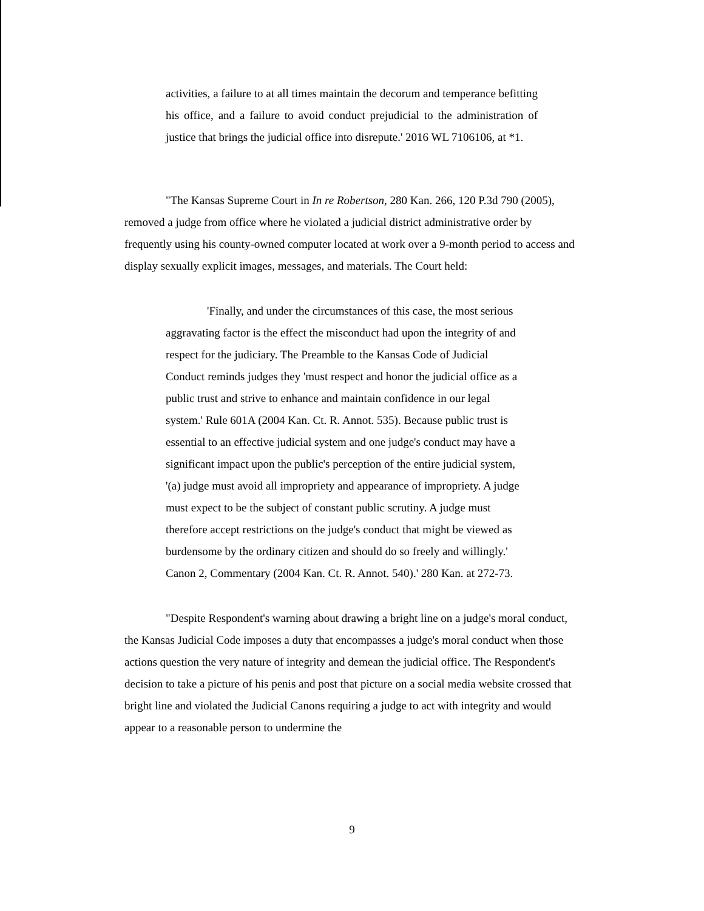activities, a failure to at all times maintain the decorum and temperance befitting his office, and a failure to avoid conduct prejudicial to the administration of justice that brings the judicial office into disrepute.' 2016 WL 7106106, at *1.
"The Kansas Supreme Court in In re Robertson, 280 Kan. 266, 120 P.3d 790 (2005), removed a judge from office where he violated a judicial district administrative order by frequently using his county-owned computer located at work over a 9-month period to access and display sexually explicit images, messages, and materials. The Court held:
'Finally, and under the circumstances of this case, the most serious aggravating factor is the effect the misconduct had upon the integrity of and respect for the judiciary. The Preamble to the Kansas Code of Judicial Conduct reminds judges they 'must respect and honor the judicial office as a public trust and strive to enhance and maintain confidence in our legal system.' Rule 601A (2004 Kan. Ct. R. Annot. 535). Because public trust is essential to an effective judicial system and one judge's conduct may have a significant impact upon the public's perception of the entire judicial system, '(a) judge must avoid all impropriety and appearance of impropriety. A judge must expect to be the subject of constant public scrutiny. A judge must therefore accept restrictions on the judge's conduct that might be viewed as burdensome by the ordinary citizen and should do so freely and willingly.' Canon 2, Commentary (2004 Kan. Ct. R. Annot. 540).' 280 Kan. at 272-73.
"Despite Respondent's warning about drawing a bright line on a judge's moral conduct, the Kansas Judicial Code imposes a duty that encompasses a judge's moral conduct when those actions question the very nature of integrity and demean the judicial office. The Respondent's decision to take a picture of his penis and post that picture on a social media website crossed that bright line and violated the Judicial Canons requiring a judge to act with integrity and would appear to a reasonable person to undermine the
9